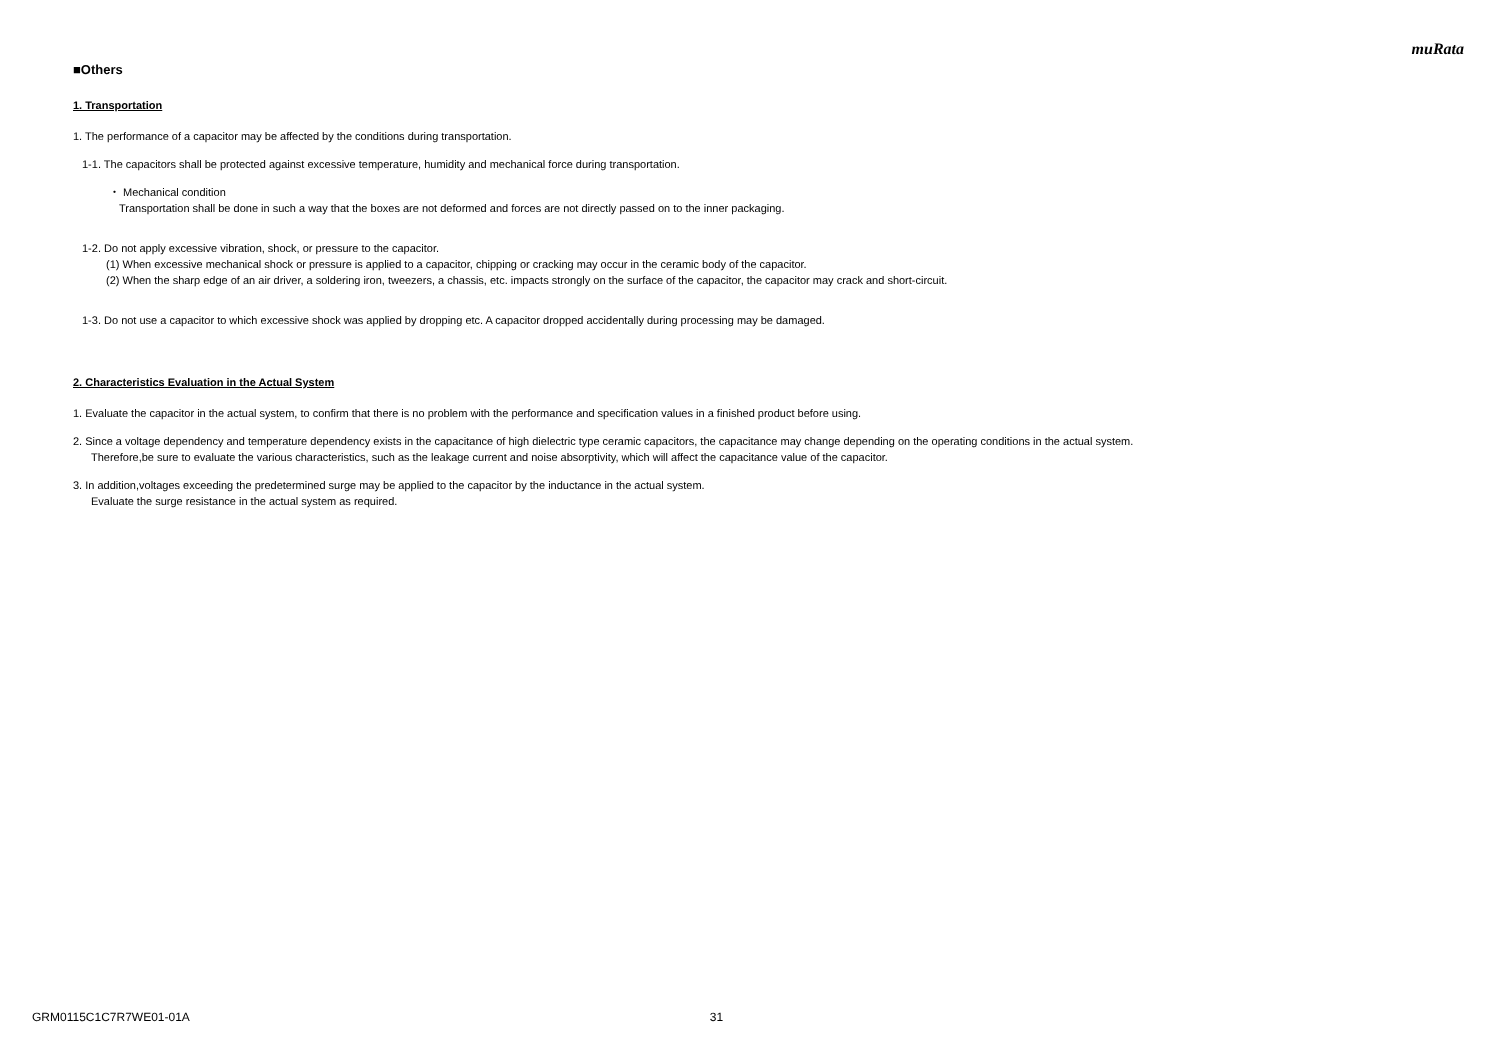muRata
■Others
1. Transportation
1. The performance of a capacitor may be affected by the conditions during transportation.
1-1. The capacitors shall be protected against excessive temperature, humidity and mechanical force during transportation.
・ Mechanical condition
Transportation shall be done in such a way that the boxes are not deformed and forces are not directly passed on to the inner packaging.
1-2. Do not apply excessive vibration, shock, or pressure to the capacitor.
(1) When excessive mechanical shock or pressure is applied to a capacitor, chipping or cracking may occur in the ceramic body of the capacitor.
(2) When the sharp edge of an air driver, a soldering iron, tweezers, a chassis, etc. impacts strongly on the surface of the capacitor, the capacitor may crack and short-circuit.
1-3. Do not use a capacitor to which excessive shock was applied by dropping etc. A capacitor dropped accidentally during processing may be damaged.
2. Characteristics Evaluation in the Actual System
1. Evaluate the capacitor in the actual system, to confirm that there is no problem with the performance and specification values in a finished product before using.
2. Since a voltage dependency and temperature dependency exists in the capacitance of high dielectric type ceramic capacitors, the capacitance may change depending on the operating conditions in the actual system.
Therefore,be sure to evaluate the various characteristics, such as the leakage current and noise absorptivity, which will affect the capacitance value of the capacitor.
3. In addition,voltages exceeding the predetermined surge may be applied to the capacitor by the inductance in the actual system.
Evaluate the surge resistance in the actual system as required.
GRM0115C1C7R7WE01-01A 31